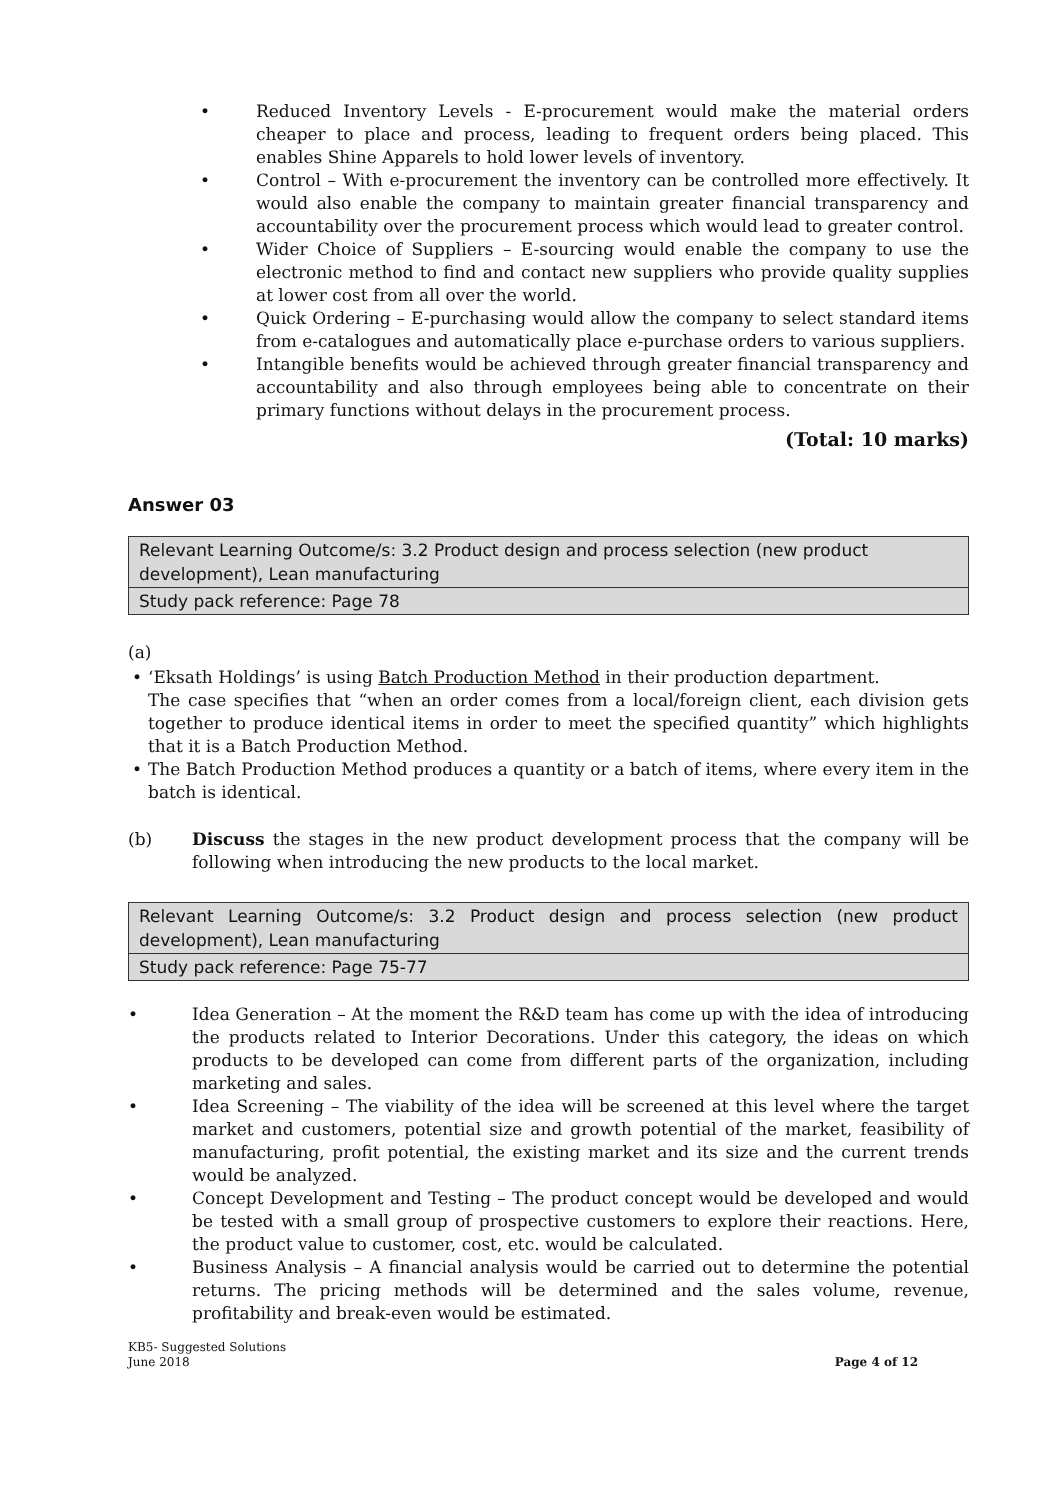• Reduced Inventory Levels - E-procurement would make the material orders cheaper to place and process, leading to frequent orders being placed. This enables Shine Apparels to hold lower levels of inventory.
• Control – With e-procurement the inventory can be controlled more effectively. It would also enable the company to maintain greater financial transparency and accountability over the procurement process which would lead to greater control.
• Wider Choice of Suppliers – E-sourcing would enable the company to use the electronic method to find and contact new suppliers who provide quality supplies at lower cost from all over the world.
• Quick Ordering – E-purchasing would allow the company to select standard items from e-catalogues and automatically place e-purchase orders to various suppliers.
• Intangible benefits would be achieved through greater financial transparency and accountability and also through employees being able to concentrate on their primary functions without delays in the procurement process.
(Total: 10 marks)
Answer 03
| Relevant Learning Outcome/s: 3.2 Product design and process selection (new product development), Lean manufacturing |
| Study pack reference: Page 78 |
(a)
• ‘Eksath Holdings’ is using Batch Production Method in their production department.
The case specifies that “when an order comes from a local/foreign client, each division gets together to produce identical items in order to meet the specified quantity” which highlights that it is a Batch Production Method.
• The Batch Production Method produces a quantity or a batch of items, where every item in the batch is identical.
(b) Discuss the stages in the new product development process that the company will be following when introducing the new products to the local market.
| Relevant Learning Outcome/s: 3.2 Product design and process selection (new product development), Lean manufacturing |
| Study pack reference: Page 75-77 |
• Idea Generation – At the moment the R&D team has come up with the idea of introducing the products related to Interior Decorations. Under this category, the ideas on which products to be developed can come from different parts of the organization, including marketing and sales.
• Idea Screening – The viability of the idea will be screened at this level where the target market and customers, potential size and growth potential of the market, feasibility of manufacturing, profit potential, the existing market and its size and the current trends would be analyzed.
• Concept Development and Testing – The product concept would be developed and would be tested with a small group of prospective customers to explore their reactions. Here, the product value to customer, cost, etc. would be calculated.
• Business Analysis – A financial analysis would be carried out to determine the potential returns. The pricing methods will be determined and the sales volume, revenue, profitability and break-even would be estimated.
KB5- Suggested Solutions
June 2018 Page 4 of 12